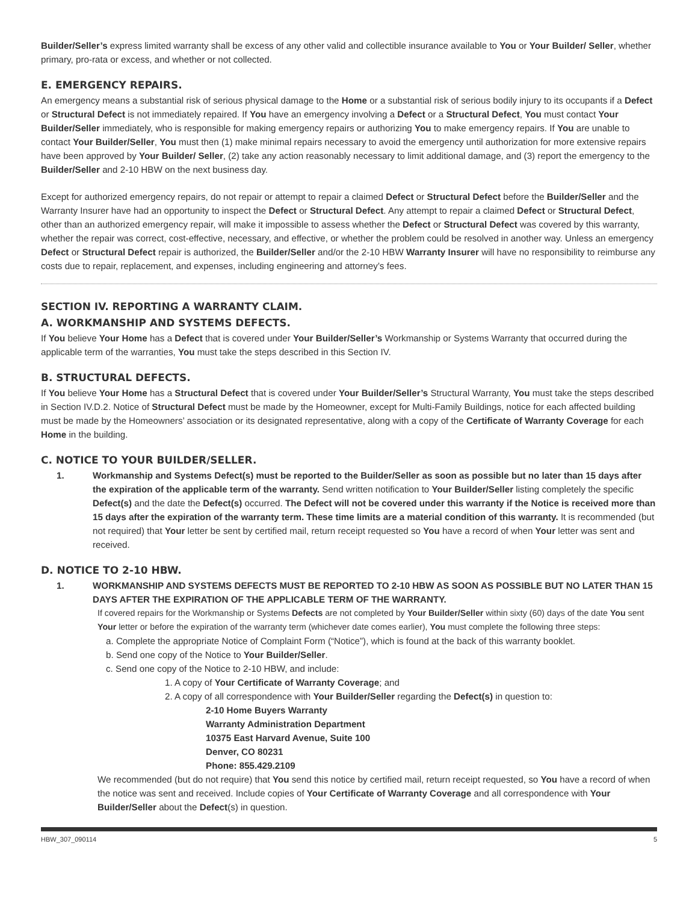Builder/Seller’s express limited warranty shall be excess of any other valid and collectible insurance available to You or Your Builder/ Seller, whether primary, pro-rata or excess, and whether or not collected.
E. EMERGENCY REPAIRS.
An emergency means a substantial risk of serious physical damage to the Home or a substantial risk of serious bodily injury to its occupants if a Defect or Structural Defect is not immediately repaired. If You have an emergency involving a Defect or a Structural Defect, You must contact Your Builder/Seller immediately, who is responsible for making emergency repairs or authorizing You to make emergency repairs. If You are unable to contact Your Builder/Seller, You must then (1) make minimal repairs necessary to avoid the emergency until authorization for more extensive repairs have been approved by Your Builder/ Seller, (2) take any action reasonably necessary to limit additional damage, and (3) report the emergency to the Builder/Seller and 2-10 HBW on the next business day.
Except for authorized emergency repairs, do not repair or attempt to repair a claimed Defect or Structural Defect before the Builder/Seller and the Warranty Insurer have had an opportunity to inspect the Defect or Structural Defect. Any attempt to repair a claimed Defect or Structural Defect, other than an authorized emergency repair, will make it impossible to assess whether the Defect or Structural Defect was covered by this warranty, whether the repair was correct, cost-effective, necessary, and effective, or whether the problem could be resolved in another way. Unless an emergency Defect or Structural Defect repair is authorized, the Builder/Seller and/or the 2-10 HBW Warranty Insurer will have no responsibility to reimburse any costs due to repair, replacement, and expenses, including engineering and attorney’s fees.
SECTION IV. REPORTING A WARRANTY CLAIM.
A. WORKMANSHIP AND SYSTEMS DEFECTS.
If You believe Your Home has a Defect that is covered under Your Builder/Seller’s Workmanship or Systems Warranty that occurred during the applicable term of the warranties, You must take the steps described in this Section IV.
B. STRUCTURAL DEFECTS.
If You believe Your Home has a Structural Defect that is covered under Your Builder/Seller’s Structural Warranty, You must take the steps described in Section IV.D.2. Notice of Structural Defect must be made by the Homeowner, except for Multi-Family Buildings, notice for each affected building must be made by the Homeowners’ association or its designated representative, along with a copy of the Certificate of Warranty Coverage for each Home in the building.
C. NOTICE TO YOUR BUILDER/SELLER.
1. Workmanship and Systems Defect(s) must be reported to the Builder/Seller as soon as possible but no later than 15 days after the expiration of the applicable term of the warranty. Send written notification to Your Builder/Seller listing completely the specific Defect(s) and the date the Defect(s) occurred. The Defect will not be covered under this warranty if the Notice is received more than 15 days after the expiration of the warranty term. These time limits are a material condition of this warranty. It is recommended (but not required) that Your letter be sent by certified mail, return receipt requested so You have a record of when Your letter was sent and received.
D. NOTICE TO 2-10 HBW.
1. WORKMANSHIP AND SYSTEMS DEFECTS MUST BE REPORTED TO 2-10 HBW AS SOON AS POSSIBLE BUT NO LATER THAN 15 DAYS AFTER THE EXPIRATION OF THE APPLICABLE TERM OF THE WARRANTY.
If covered repairs for the Workmanship or Systems Defects are not completed by Your Builder/Seller within sixty (60) days of the date You sent Your letter or before the expiration of the warranty term (whichever date comes earlier), You must complete the following three steps:
a. Complete the appropriate Notice of Complaint Form (“Notice”), which is found at the back of this warranty booklet.
b. Send one copy of the Notice to Your Builder/Seller.
c. Send one copy of the Notice to 2-10 HBW, and include:
1. A copy of Your Certificate of Warranty Coverage; and
2. A copy of all correspondence with Your Builder/Seller regarding the Defect(s) in question to:
2-10 Home Buyers Warranty
Warranty Administration Department
10375 East Harvard Avenue, Suite 100
Denver, CO 80231
Phone: 855.429.2109
We recommended (but do not require) that You send this notice by certified mail, return receipt requested, so You have a record of when the notice was sent and received. Include copies of Your Certificate of Warranty Coverage and all correspondence with Your Builder/Seller about the Defect(s) in question.
HBW_307_090114 5